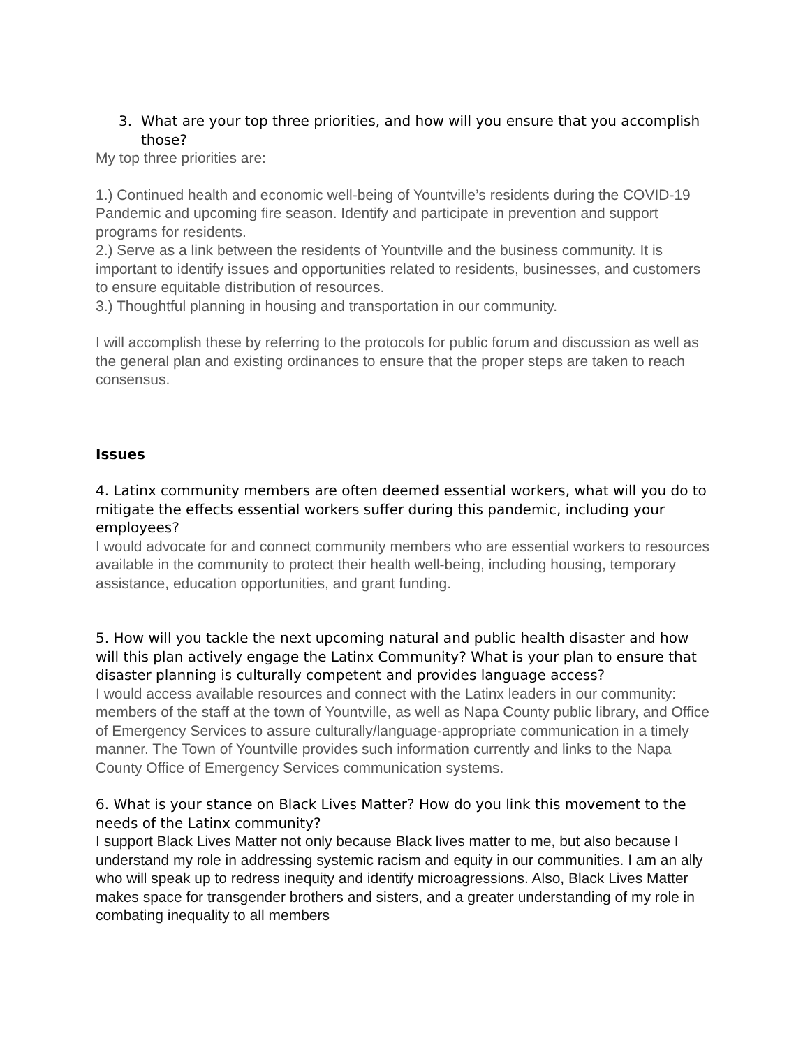3. What are your top three priorities, and how will you ensure that you accomplish those?
My top three priorities are:
1.) Continued health and economic well-being of Yountville’s residents during the COVID-19 Pandemic and upcoming fire season. Identify and participate in prevention and support programs for residents.
2.) Serve as a link between the residents of Yountville and the business community. It is important to identify issues and opportunities related to residents, businesses, and customers to ensure equitable distribution of resources.
3.) Thoughtful planning in housing and transportation in our community.
I will accomplish these by referring to the protocols for public forum and discussion as well as the general plan and existing ordinances to ensure that the proper steps are taken to reach consensus.
Issues
4. Latinx community members are often deemed essential workers, what will you do to mitigate the effects essential workers suffer during this pandemic, including your employees?
I would advocate for and connect community members who are essential workers to resources available in the community to protect their health well-being, including housing, temporary assistance, education opportunities, and grant funding.
5. How will you tackle the next upcoming natural and public health disaster and how will this plan actively engage the Latinx Community? What is your plan to ensure that disaster planning is culturally competent and provides language access?
I would access available resources and connect with the Latinx leaders in our community: members of the staff at the town of Yountville, as well as Napa County public library, and Office of Emergency Services to assure culturally/language-appropriate communication in a timely manner. The Town of Yountville provides such information currently and links to the Napa County Office of Emergency Services communication systems.
6. What is your stance on Black Lives Matter? How do you link this movement to the needs of the Latinx community?
I support Black Lives Matter not only because Black lives matter to me, but also because I understand my role in addressing systemic racism and equity in our communities. I am an ally who will speak up to redress inequity and identify microagressions. Also, Black Lives Matter makes space for transgender brothers and sisters, and a greater understanding of my role in combating inequality to all members